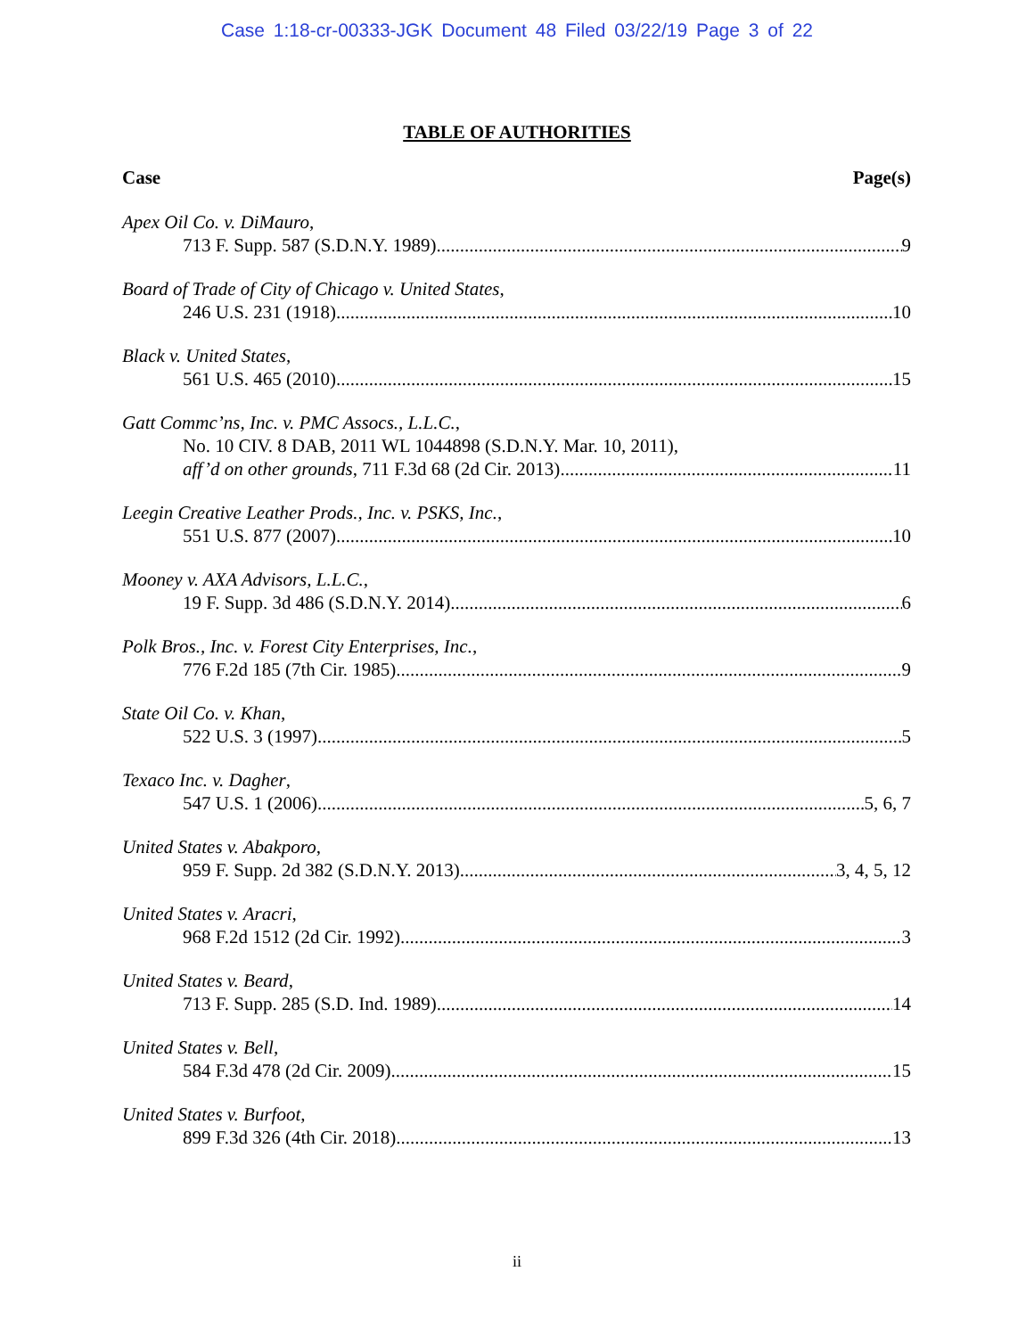Case 1:18-cr-00333-JGK Document 48 Filed 03/22/19 Page 3 of 22
TABLE OF AUTHORITIES
Case Page(s)
Apex Oil Co. v. DiMauro,
713 F. Supp. 587 (S.D.N.Y. 1989) 9
Board of Trade of City of Chicago v. United States,
246 U.S. 231 (1918) 10
Black v. United States,
561 U.S. 465 (2010) 15
Gatt Commc’ns, Inc. v. PMC Assocs., L.L.C.,
No. 10 CIV. 8 DAB, 2011 WL 1044898 (S.D.N.Y. Mar. 10, 2011),
aff’d on other grounds, 711 F.3d 68 (2d Cir. 2013) 11
Leegin Creative Leather Prods., Inc. v. PSKS, Inc.,
551 U.S. 877 (2007) 10
Mooney v. AXA Advisors, L.L.C.,
19 F. Supp. 3d 486 (S.D.N.Y. 2014) 6
Polk Bros., Inc. v. Forest City Enterprises, Inc.,
776 F.2d 185 (7th Cir. 1985) 9
State Oil Co. v. Khan,
522 U.S. 3 (1997) 5
Texaco Inc. v. Dagher,
547 U.S. 1 (2006) 5, 6, 7
United States v. Abakporo,
959 F. Supp. 2d 382 (S.D.N.Y. 2013) 3, 4, 5, 12
United States v. Aracri,
968 F.2d 1512 (2d Cir. 1992) 3
United States v. Beard,
713 F. Supp. 285 (S.D. Ind. 1989) 14
United States v. Bell,
584 F.3d 478 (2d Cir. 2009) 15
United States v. Burfoot,
899 F.3d 326 (4th Cir. 2018) 13
ii